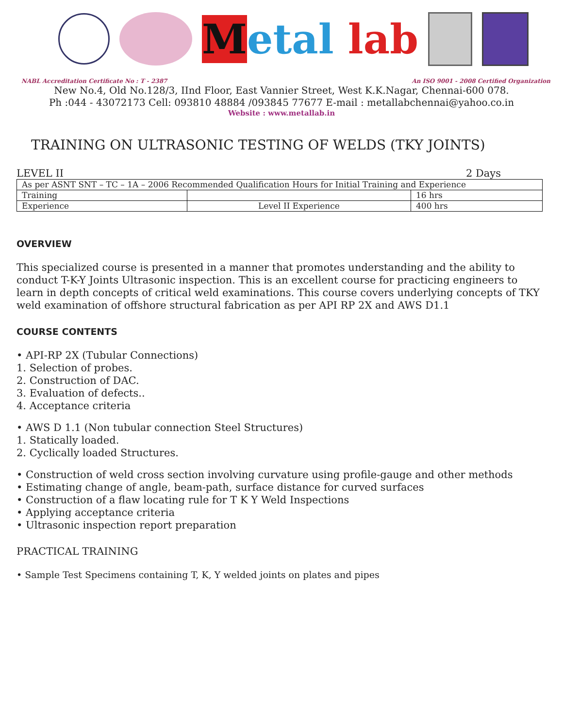Metal lab
NABL Accreditation Certificate No : T - 2387 An ISO 9001 - 2008 Certified Organization
New No.4, Old No.128/3, IInd Floor, East Vannier Street, West K.K.Nagar, Chennai-600 078.
Ph :044 - 43072173 Cell: 093810 48884 /093845 77677 E-mail : metallabchennai@yahoo.co.in
Website : www.metallab.in
TRAINING ON ULTRASONIC TESTING OF WELDS (TKY JOINTS)
LEVEL II 2 Days
| As per ASNT SNT – TC – 1A – 2006 Recommended Qualification Hours for Initial Training and Experience | | |
| Training | | 16 hrs |
| Experience | Level II Experience | 400 hrs |
OVERVIEW
This specialized course is presented in a manner that promotes understanding and the ability to conduct T-K-Y Joints Ultrasonic inspection. This is an excellent course for practicing engineers to learn in depth concepts of critical weld examinations. This course covers underlying concepts of TKY weld examination of offshore structural fabrication as per API RP 2X and AWS D1.1
COURSE CONTENTS
• API-RP 2X (Tubular Connections)
1. Selection of probes.
2. Construction of DAC.
3. Evaluation of defects..
4. Acceptance criteria
• AWS D 1.1 (Non tubular connection Steel Structures)
1. Statically loaded.
2. Cyclically loaded Structures.
• Construction of weld cross section involving curvature using profile-gauge and other methods
• Estimating change of angle, beam-path, surface distance for curved surfaces
• Construction of a flaw locating rule for T K Y Weld Inspections
• Applying acceptance criteria
• Ultrasonic inspection report preparation
PRACTICAL TRAINING
• Sample Test Specimens containing T, K, Y welded joints on plates and pipes